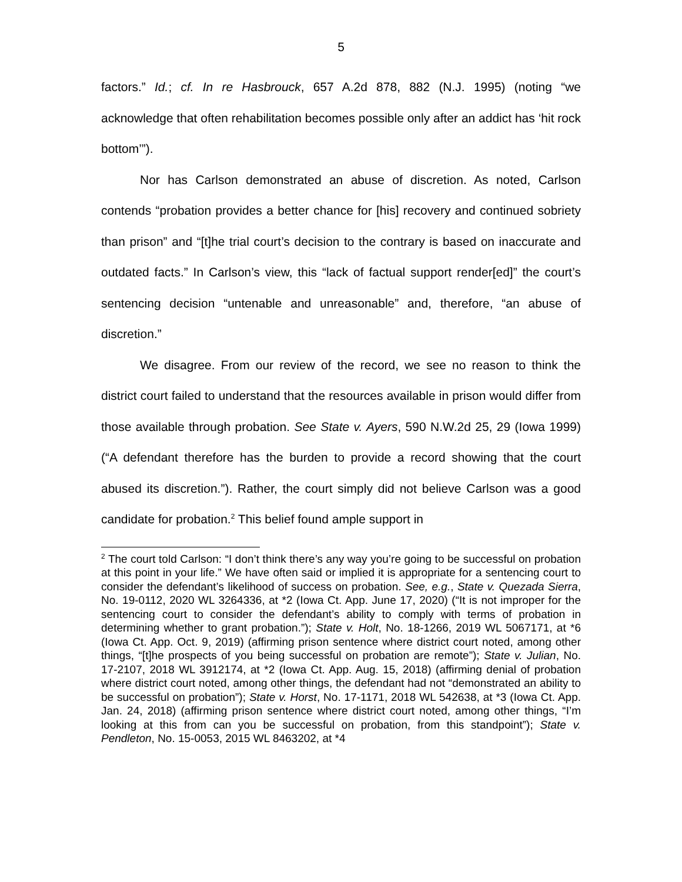5
factors.” Id.; cf. In re Hasbrouck, 657 A.2d 878, 882 (N.J. 1995) (noting “we acknowledge that often rehabilitation becomes possible only after an addict has ‘hit rock bottom’”).
Nor has Carlson demonstrated an abuse of discretion. As noted, Carlson contends “probation provides a better chance for [his] recovery and continued sobriety than prison” and “[t]he trial court’s decision to the contrary is based on inaccurate and outdated facts.” In Carlson’s view, this “lack of factual support render[ed]” the court’s sentencing decision “untenable and unreasonable” and, therefore, “an abuse of discretion.”
We disagree. From our review of the record, we see no reason to think the district court failed to understand that the resources available in prison would differ from those available through probation. See State v. Ayers, 590 N.W.2d 25, 29 (Iowa 1999) (“A defendant therefore has the burden to provide a record showing that the court abused its discretion.”). Rather, the court simply did not believe Carlson was a good candidate for probation.<sup>2</sup> This belief found ample support in
<sup>2</sup> The court told Carlson: “I don’t think there’s any way you’re going to be successful on probation at this point in your life.” We have often said or implied it is appropriate for a sentencing court to consider the defendant’s likelihood of success on probation. See, e.g., State v. Quezada Sierra, No. 19-0112, 2020 WL 3264336, at *2 (Iowa Ct. App. June 17, 2020) (“It is not improper for the sentencing court to consider the defendant’s ability to comply with terms of probation in determining whether to grant probation.”); State v. Holt, No. 18-1266, 2019 WL 5067171, at *6 (Iowa Ct. App. Oct. 9, 2019) (affirming prison sentence where district court noted, among other things, “[t]he prospects of you being successful on probation are remote”); State v. Julian, No. 17-2107, 2018 WL 3912174, at *2 (Iowa Ct. App. Aug. 15, 2018) (affirming denial of probation where district court noted, among other things, the defendant had not “demonstrated an ability to be successful on probation”); State v. Horst, No. 17-1171, 2018 WL 542638, at *3 (Iowa Ct. App. Jan. 24, 2018) (affirming prison sentence where district court noted, among other things, “I’m looking at this from can you be successful on probation, from this standpoint”); State v. Pendleton, No. 15-0053, 2015 WL 8463202, at *4